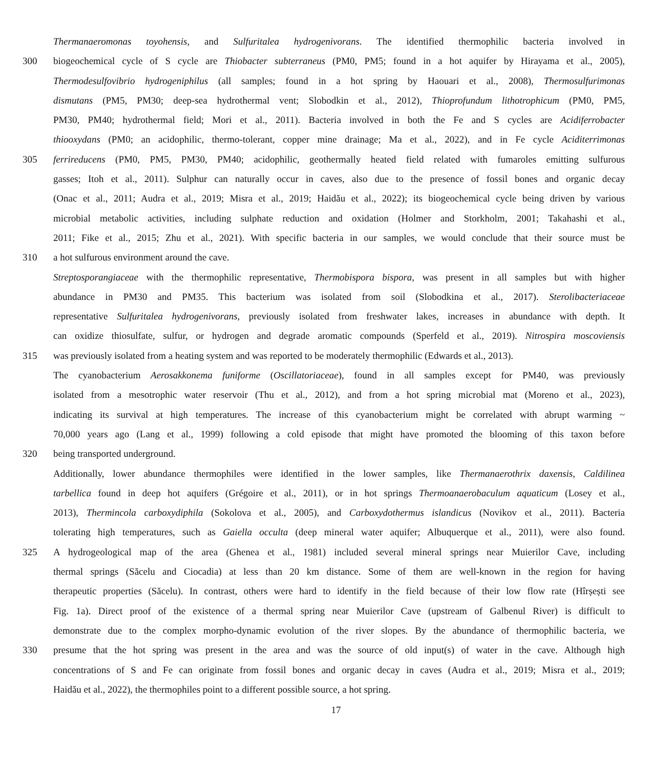Thermanaeromonas toyohensis, and Sulfuritalea hydrogenivorans. The identified thermophilic bacteria involved in
300 biogeochemical cycle of S cycle are Thiobacter subterraneus (PM0, PM5; found in a hot aquifer by Hirayama et al., 2005),
Thermodesulfovibrio hydrogeniphilus (all samples; found in a hot spring by Haouari et al., 2008), Thermosulfurimonas
dismutans (PM5, PM30; deep-sea hydrothermal vent; Slobodkin et al., 2012), Thioprofundum lithotrophicum (PM0, PM5,
PM30, PM40; hydrothermal field; Mori et al., 2011). Bacteria involved in both the Fe and S cycles are Acidiferrobacter
thiooxydans (PM0; an acidophilic, thermo-tolerant, copper mine drainage; Ma et al., 2022), and in Fe cycle Aciditerrimonas
305 ferrireducens (PM0, PM5, PM30, PM40; acidophilic, geothermally heated field related with fumaroles emitting sulfurous
gasses; Itoh et al., 2011). Sulphur can naturally occur in caves, also due to the presence of fossil bones and organic decay
(Onac et al., 2011; Audra et al., 2019; Misra et al., 2019; Haidău et al., 2022); its biogeochemical cycle being driven by various
microbial metabolic activities, including sulphate reduction and oxidation (Holmer and Storkholm, 2001; Takahashi et al.,
2011; Fike et al., 2015; Zhu et al., 2021). With specific bacteria in our samples, we would conclude that their source must be
310 a hot sulfurous environment around the cave.
Streptosporangiaceae with the thermophilic representative, Thermobispora bispora, was present in all samples but with higher
abundance in PM30 and PM35. This bacterium was isolated from soil (Slobodkina et al., 2017). Sterolibacteriaceae
representative Sulfuritalea hydrogenivorans, previously isolated from freshwater lakes, increases in abundance with depth. It
can oxidize thiosulfate, sulfur, or hydrogen and degrade aromatic compounds (Sperfeld et al., 2019). Nitrospira moscoviensis
315 was previously isolated from a heating system and was reported to be moderately thermophilic (Edwards et al., 2013).
The cyanobacterium Aerosakkonema funiforme (Oscillatoriaceae), found in all samples except for PM40, was previously
isolated from a mesotrophic water reservoir (Thu et al., 2012), and from a hot spring microbial mat (Moreno et al., 2023),
indicating its survival at high temperatures. The increase of this cyanobacterium might be correlated with abrupt warming ~
70,000 years ago (Lang et al., 1999) following a cold episode that might have promoted the blooming of this taxon before
320 being transported underground.
Additionally, lower abundance thermophiles were identified in the lower samples, like Thermanaerothrix daxensis, Caldilinea
tarbellica found in deep hot aquifers (Grégoire et al., 2011), or in hot springs Thermoanaerobaculum aquaticum (Losey et al.,
2013), Thermincola carboxydiphila (Sokolova et al., 2005), and Carboxydothermus islandicus (Novikov et al., 2011). Bacteria
tolerating high temperatures, such as Gaiella occulta (deep mineral water aquifer; Albuquerque et al., 2011), were also found.
325 A hydrogeological map of the area (Ghenea et al., 1981) included several mineral springs near Muierilor Cave, including
thermal springs (Săcelu and Ciocadia) at less than 20 km distance. Some of them are well-known in the region for having
therapeutic properties (Săcelu). In contrast, others were hard to identify in the field because of their low flow rate (Hîrșești see
Fig. 1a). Direct proof of the existence of a thermal spring near Muierilor Cave (upstream of Galbenul River) is difficult to
demonstrate due to the complex morpho-dynamic evolution of the river slopes. By the abundance of thermophilic bacteria, we
330 presume that the hot spring was present in the area and was the source of old input(s) of water in the cave. Although high
concentrations of S and Fe can originate from fossil bones and organic decay in caves (Audra et al., 2019; Misra et al., 2019;
Haidău et al., 2022), the thermophiles point to a different possible source, a hot spring.
17